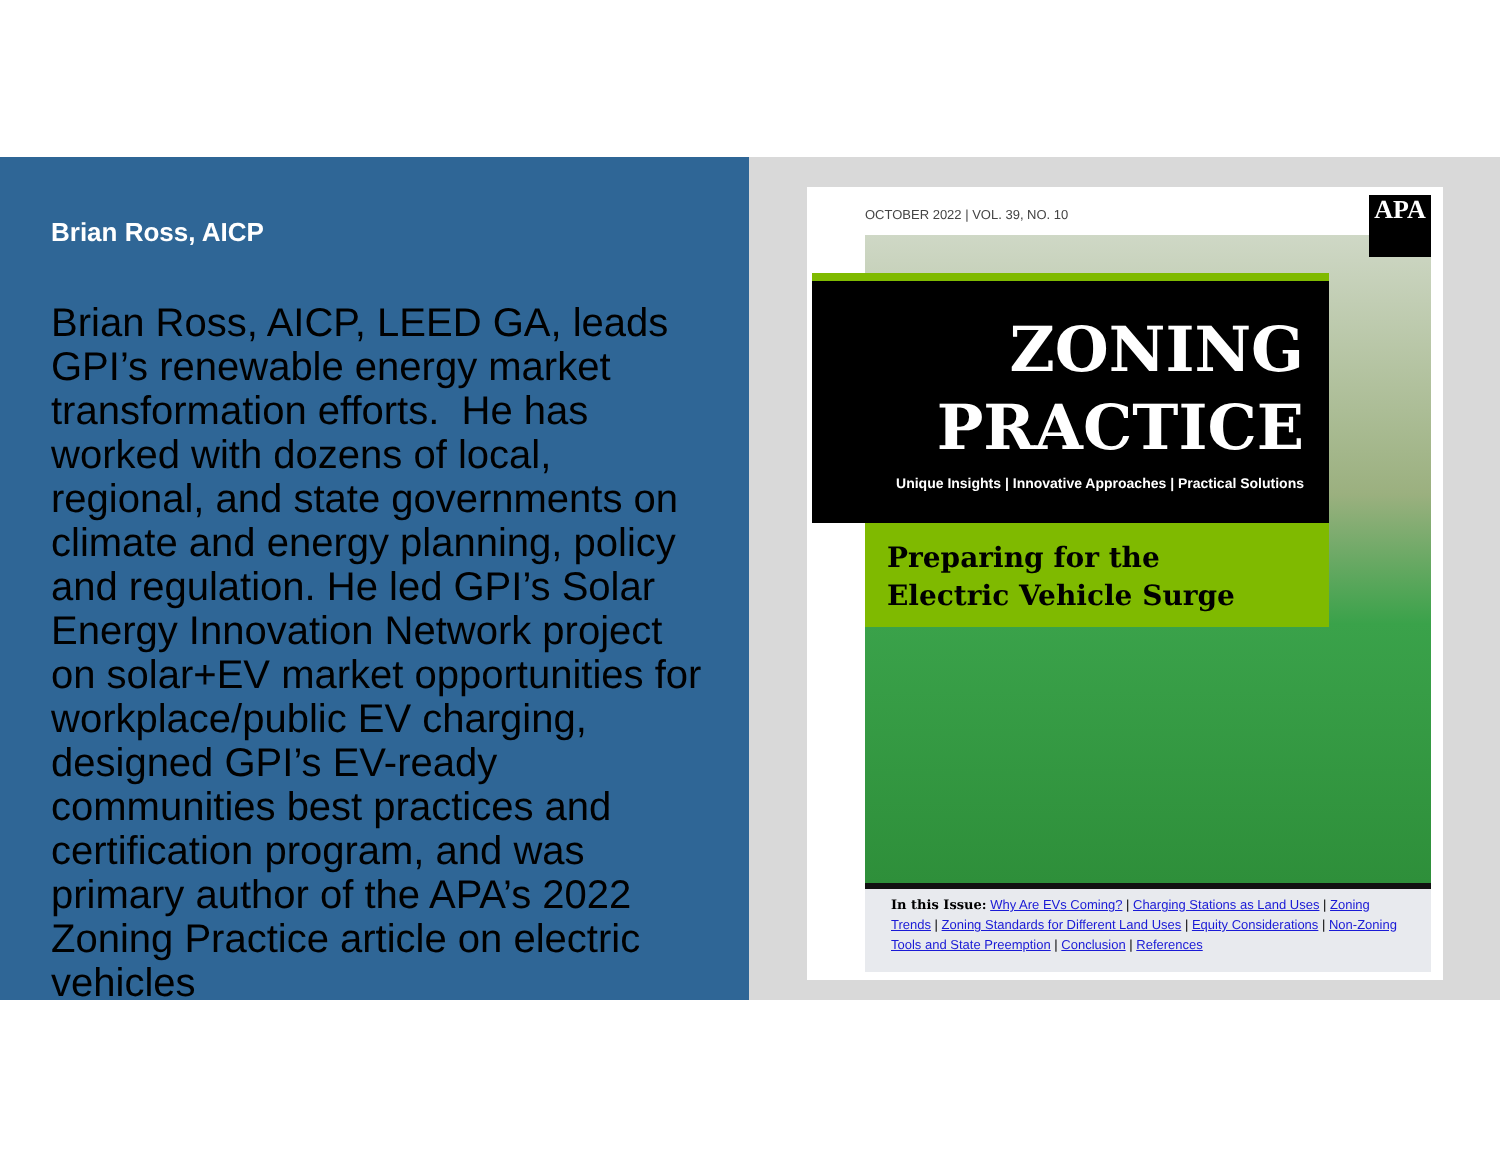Brian Ross, AICP
Brian Ross, AICP, LEED GA, leads GPI’s renewable energy market transformation efforts. He has worked with dozens of local, regional, and state governments on climate and energy planning, policy and regulation. He led GPI’s Solar Energy Innovation Network project on solar+EV market opportunities for workplace/public EV charging, designed GPI’s EV-ready communities best practices and certification program, and was primary author of the APA’s 2022 Zoning Practice article on electric vehicles
OCTOBER 2022 | VOL. 39, NO. 10 APA
ZONING
PRACTICE
Unique Insights | Innovative Approaches | Practical Solutions
Preparing for the
Electric Vehicle Surge
In this Issue: Why Are EVs Coming? | Charging Stations as Land Uses | Zoning Trends | Zoning Standards for Different Land Uses | Equity Considerations | Non-Zoning Tools and State Preemption | Conclusion | References